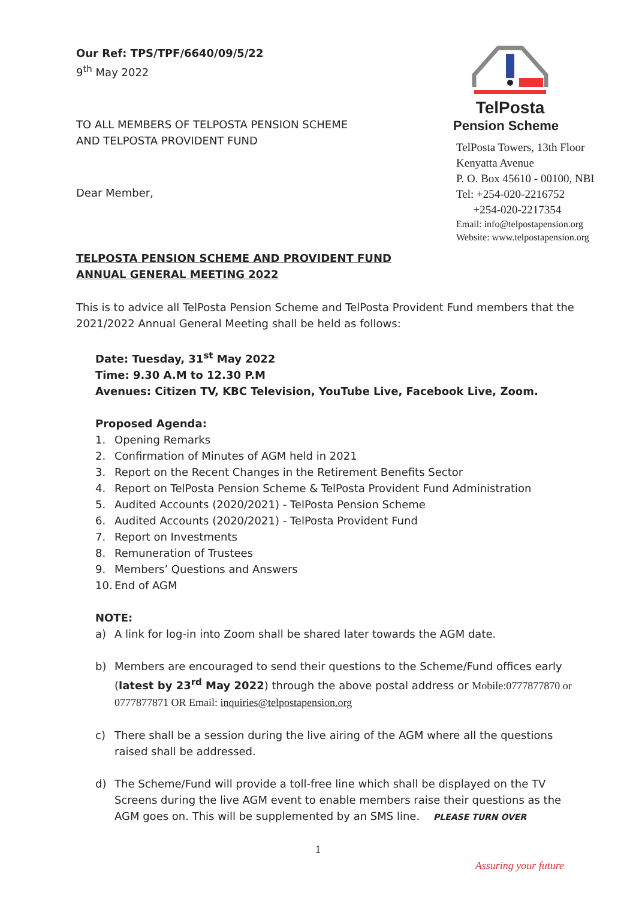Our Ref: TPS/TPF/6640/09/5/22
9<sup>th</sup> May 2022
TO ALL MEMBERS OF TELPOSTA PENSION SCHEME
AND TELPOSTA PROVIDENT FUND
Dear Member,
TelPosta
Pension Scheme
TelPosta Towers, 13th Floor
Kenyatta Avenue
P. O. Box 45610 - 00100, NBI
Tel: +254-020-2216752
+254-020-2217354
Email: info@telpostapension.org
Website: www.telpostapension.org
TELPOSTA PENSION SCHEME AND PROVIDENT FUND
ANNUAL GENERAL MEETING 2022
This is to advice all TelPosta Pension Scheme and TelPosta Provident Fund members that the 2021/2022 Annual General Meeting shall be held as follows:
Date: Tuesday, 31<sup>st</sup> May 2022
Time: 9.30 A.M to 12.30 P.M
Avenues: Citizen TV, KBC Television, YouTube Live, Facebook Live, Zoom.
Proposed Agenda:
1. Opening Remarks
2. Confirmation of Minutes of AGM held in 2021
3. Report on the Recent Changes in the Retirement Benefits Sector
4. Report on TelPosta Pension Scheme & TelPosta Provident Fund Administration
5. Audited Accounts (2020/2021) - TelPosta Pension Scheme
6. Audited Accounts (2020/2021) - TelPosta Provident Fund
7. Report on Investments
8. Remuneration of Trustees
9. Members’ Questions and Answers
10. End of AGM
NOTE:
a) A link for log-in into Zoom shall be shared later towards the AGM date.
b) Members are encouraged to send their questions to the Scheme/Fund offices early (latest by 23<sup>rd</sup> May 2022) through the above postal address or Mobile:0777877870 or 0777877871 OR Email: inquiries@telpostapension.org
c) There shall be a session during the live airing of the AGM where all the questions raised shall be addressed.
d) The Scheme/Fund will provide a toll-free line which shall be displayed on the TV Screens during the live AGM event to enable members raise their questions as the AGM goes on. This will be supplemented by an SMS line. PLEASE TURN OVER
1
Assuring your future